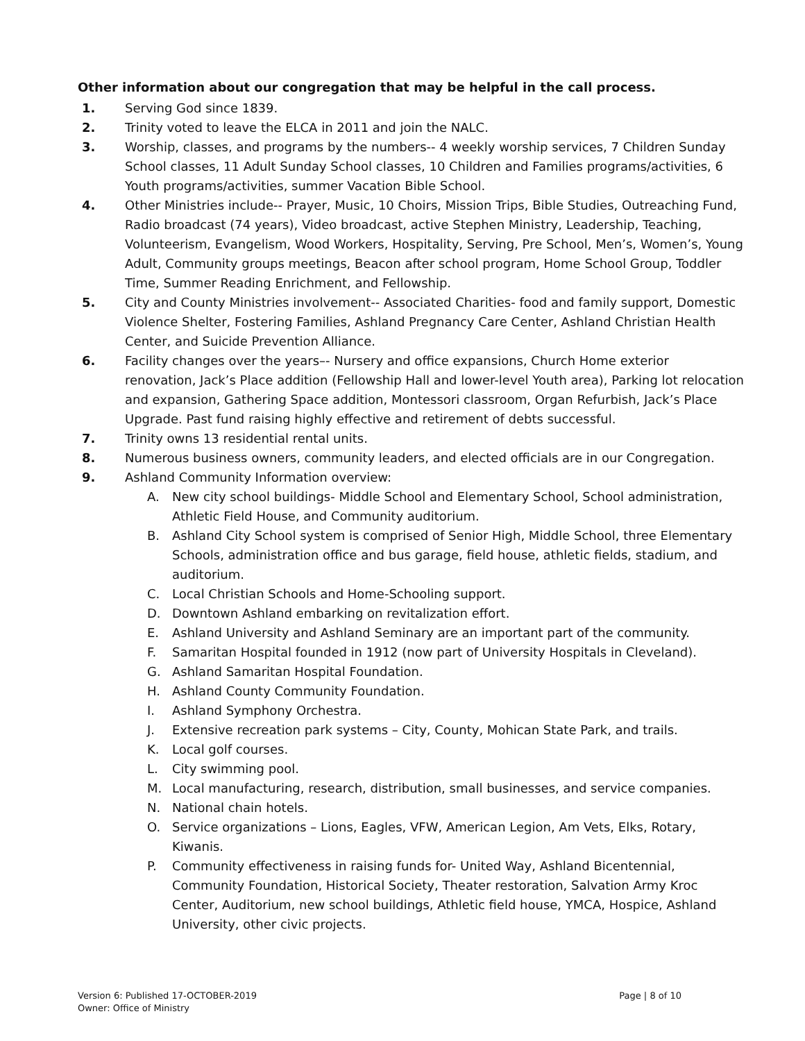Other information about our congregation that may be helpful in the call process.
1. Serving God since 1839.
2. Trinity voted to leave the ELCA in 2011 and join the NALC.
3. Worship, classes, and programs by the numbers-- 4 weekly worship services, 7 Children Sunday School classes, 11 Adult Sunday School classes, 10 Children and Families programs/activities, 6 Youth programs/activities, summer Vacation Bible School.
4. Other Ministries include-- Prayer, Music, 10 Choirs, Mission Trips, Bible Studies, Outreaching Fund, Radio broadcast (74 years), Video broadcast, active Stephen Ministry, Leadership, Teaching, Volunteerism, Evangelism, Wood Workers, Hospitality, Serving, Pre School, Men’s, Women’s, Young Adult, Community groups meetings, Beacon after school program, Home School Group, Toddler Time, Summer Reading Enrichment, and Fellowship.
5. City and County Ministries involvement-- Associated Charities- food and family support, Domestic Violence Shelter, Fostering Families, Ashland Pregnancy Care Center, Ashland Christian Health Center, and Suicide Prevention Alliance.
6. Facility changes over the years–- Nursery and office expansions, Church Home exterior renovation, Jack’s Place addition (Fellowship Hall and lower-level Youth area), Parking lot relocation and expansion, Gathering Space addition, Montessori classroom, Organ Refurbish, Jack’s Place Upgrade. Past fund raising highly effective and retirement of debts successful.
7. Trinity owns 13 residential rental units.
8. Numerous business owners, community leaders, and elected officials are in our Congregation.
9. Ashland Community Information overview:
A. New city school buildings- Middle School and Elementary School, School administration, Athletic Field House, and Community auditorium.
B. Ashland City School system is comprised of Senior High, Middle School, three Elementary Schools, administration office and bus garage, field house, athletic fields, stadium, and auditorium.
C. Local Christian Schools and Home-Schooling support.
D. Downtown Ashland embarking on revitalization effort.
E. Ashland University and Ashland Seminary are an important part of the community.
F. Samaritan Hospital founded in 1912 (now part of University Hospitals in Cleveland).
G. Ashland Samaritan Hospital Foundation.
H. Ashland County Community Foundation.
I. Ashland Symphony Orchestra.
J. Extensive recreation park systems – City, County, Mohican State Park, and trails.
K. Local golf courses.
L. City swimming pool.
M. Local manufacturing, research, distribution, small businesses, and service companies.
N. National chain hotels.
O. Service organizations – Lions, Eagles, VFW, American Legion, Am Vets, Elks, Rotary, Kiwanis.
P. Community effectiveness in raising funds for- United Way, Ashland Bicentennial, Community Foundation, Historical Society, Theater restoration, Salvation Army Kroc Center, Auditorium, new school buildings, Athletic field house, YMCA, Hospice, Ashland University, other civic projects.
Version 6: Published 17-OCTOBER-2019
Owner: Office of Ministry
Page | 8 of 10